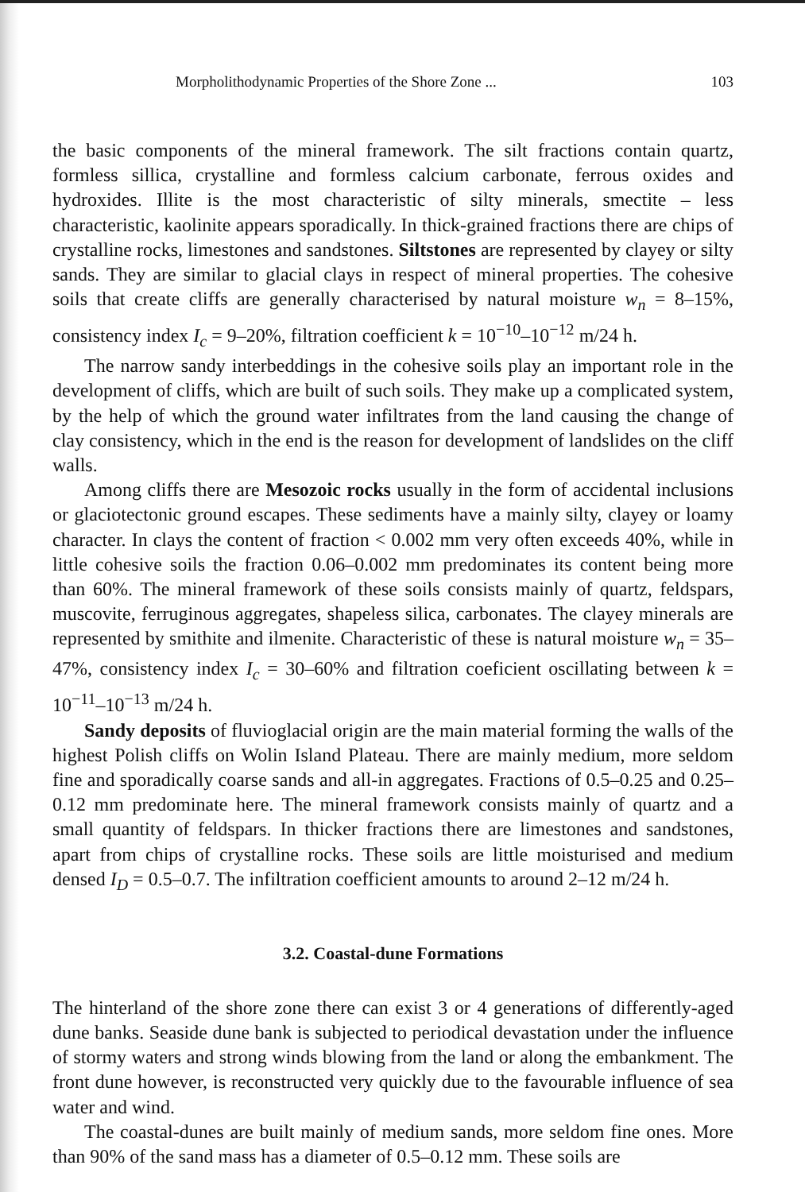Morpholithodynamic Properties of the Shore Zone ... 103
the basic components of the mineral framework. The silt fractions contain quartz, formless sillica, crystalline and formless calcium carbonate, ferrous oxides and hydroxides. Illite is the most characteristic of silty minerals, smectite – less characteristic, kaolinite appears sporadically. In thick-grained fractions there are chips of crystalline rocks, limestones and sandstones. Siltstones are represented by clayey or silty sands. They are similar to glacial clays in respect of mineral properties. The cohesive soils that create cliffs are generally characterised by natural moisture w<sub>n</sub> = 8–15%, consistency index I<sub>c</sub> = 9–20%, filtration coefficient k = 10<sup>−10</sup>–10<sup>−12</sup> m/24 h.
The narrow sandy interbeddings in the cohesive soils play an important role in the development of cliffs, which are built of such soils. They make up a complicated system, by the help of which the ground water infiltrates from the land causing the change of clay consistency, which in the end is the reason for development of landslides on the cliff walls.
Among cliffs there are Mesozoic rocks usually in the form of accidental inclusions or glaciotectonic ground escapes. These sediments have a mainly silty, clayey or loamy character. In clays the content of fraction < 0.002 mm very often exceeds 40%, while in little cohesive soils the fraction 0.06–0.002 mm predominates its content being more than 60%. The mineral framework of these soils consists mainly of quartz, feldspars, muscovite, ferruginous aggregates, shapeless silica, carbonates. The clayey minerals are represented by smithite and ilmenite. Characteristic of these is natural moisture w<sub>n</sub> = 35–47%, consistency index I<sub>c</sub> = 30–60% and filtration coeficient oscillating between k = 10<sup>−11</sup>–10<sup>−13</sup> m/24 h.
Sandy deposits of fluvioglacial origin are the main material forming the walls of the highest Polish cliffs on Wolin Island Plateau. There are mainly medium, more seldom fine and sporadically coarse sands and all-in aggregates. Fractions of 0.5–0.25 and 0.25–0.12 mm predominate here. The mineral framework consists mainly of quartz and a small quantity of feldspars. In thicker fractions there are limestones and sandstones, apart from chips of crystalline rocks. These soils are little moisturised and medium densed I<sub>D</sub> = 0.5–0.7. The infiltration coefficient amounts to around 2–12 m/24 h.
3.2. Coastal-dune Formations
The hinterland of the shore zone there can exist 3 or 4 generations of differently-aged dune banks. Seaside dune bank is subjected to periodical devastation under the influence of stormy waters and strong winds blowing from the land or along the embankment. The front dune however, is reconstructed very quickly due to the favourable influence of sea water and wind.
The coastal-dunes are built mainly of medium sands, more seldom fine ones. More than 90% of the sand mass has a diameter of 0.5–0.12 mm. These soils are